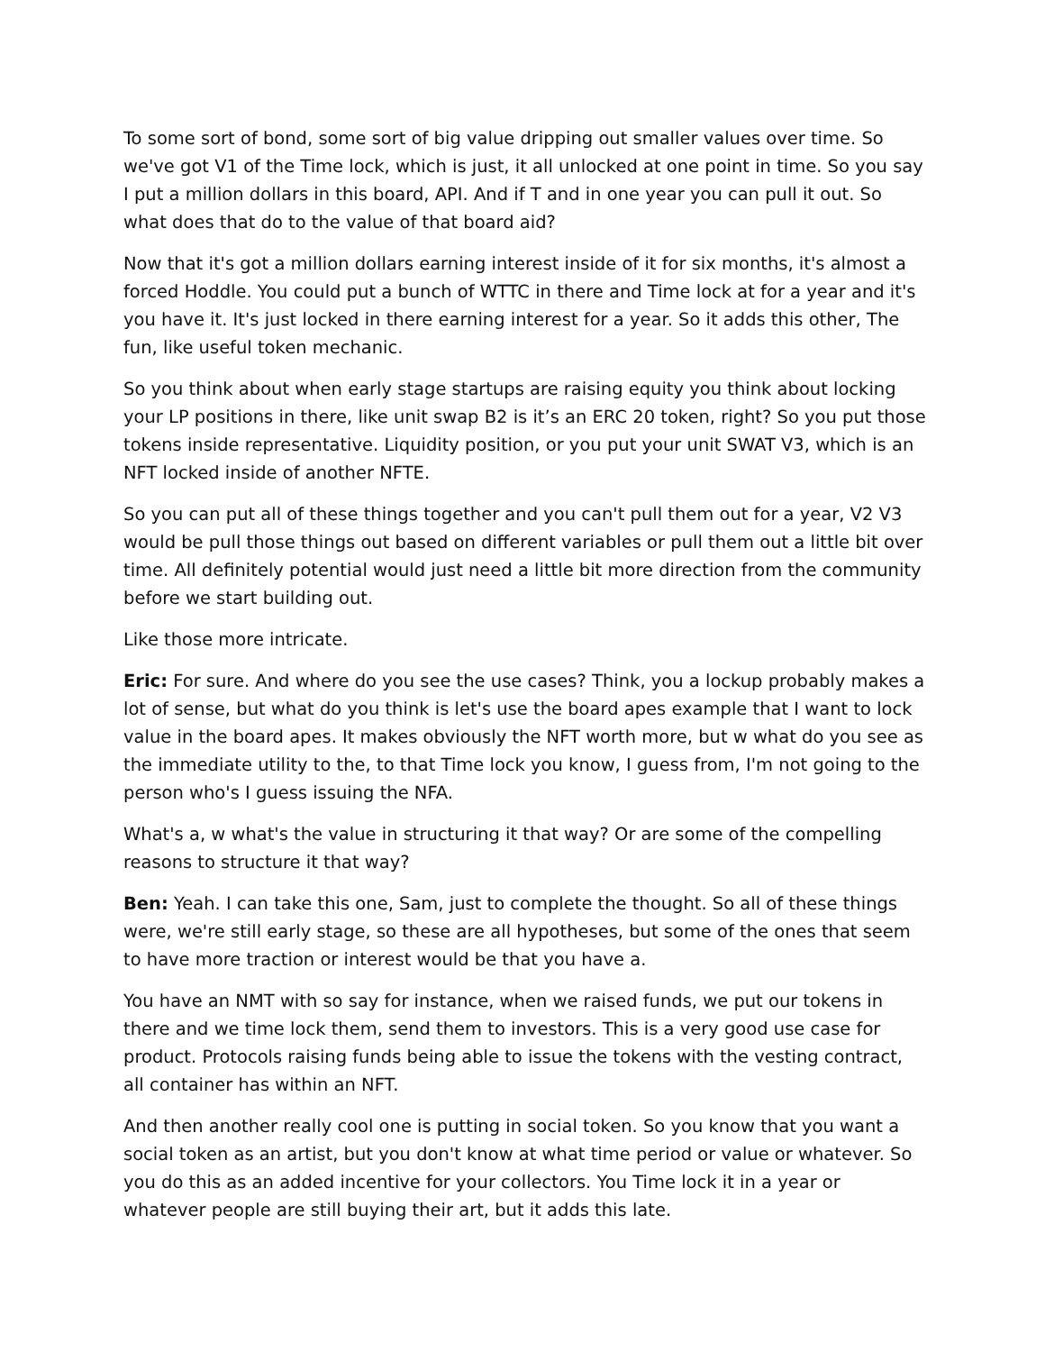To some sort of bond, some sort of big value dripping out smaller values over time. So we've got V1 of the Time lock, which is just, it all unlocked at one point in time. So you say I put a million dollars in this board, API. And if T and in one year you can pull it out. So what does that do to the value of that board aid?
Now that it's got a million dollars earning interest inside of it for six months, it's almost a forced Hoddle. You could put a bunch of WTTC in there and Time lock at for a year and it's you have it. It's just locked in there earning interest for a year. So it adds this other, The fun, like useful token mechanic.
So you think about when early stage startups are raising equity you think about locking your LP positions in there, like unit swap B2 is it’s an ERC 20 token, right? So you put those tokens inside representative. Liquidity position, or you put your unit SWAT V3, which is an NFT locked inside of another NFTE.
So you can put all of these things together and you can't pull them out for a year, V2 V3 would be pull those things out based on different variables or pull them out a little bit over time. All definitely potential would just need a little bit more direction from the community before we start building out.
Like those more intricate.
Eric: For sure. And where do you see the use cases? Think, you a lockup probably makes a lot of sense, but what do you think is let's use the board apes example that I want to lock value in the board apes. It makes obviously the NFT worth more, but w what do you see as the immediate utility to the, to that Time lock you know, I guess from, I'm not going to the person who's I guess issuing the NFA.
What's a, w what's the value in structuring it that way? Or are some of the compelling reasons to structure it that way?
Ben: Yeah. I can take this one, Sam, just to complete the thought. So all of these things were, we're still early stage, so these are all hypotheses, but some of the ones that seem to have more traction or interest would be that you have a.
You have an NMT with so say for instance, when we raised funds, we put our tokens in there and we time lock them, send them to investors. This is a very good use case for product. Protocols raising funds being able to issue the tokens with the vesting contract, all container has within an NFT.
And then another really cool one is putting in social token. So you know that you want a social token as an artist, but you don't know at what time period or value or whatever. So you do this as an added incentive for your collectors. You Time lock it in a year or whatever people are still buying their art, but it adds this late.